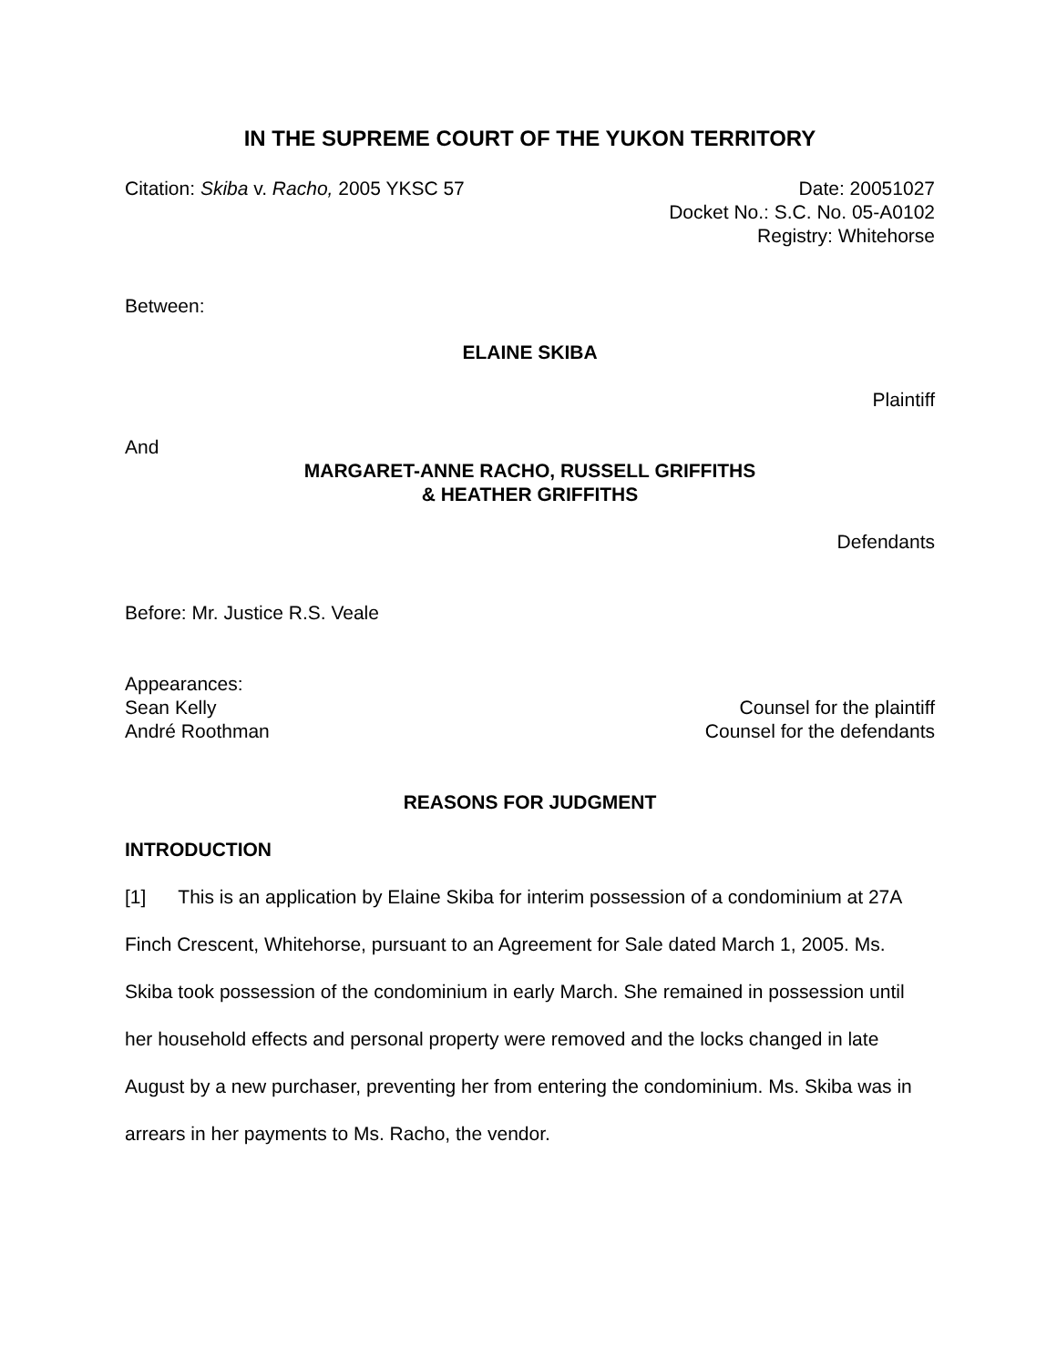IN THE SUPREME COURT OF THE YUKON TERRITORY
Citation: Skiba v. Racho, 2005 YKSC 57 Date: 20051027
Docket No.: S.C. No. 05-A0102
Registry: Whitehorse
Between:
ELAINE SKIBA
Plaintiff
And
MARGARET-ANNE RACHO, RUSSELL GRIFFITHS
& HEATHER GRIFFITHS
Defendants
Before: Mr. Justice R.S. Veale
Appearances:
Sean Kelly Counsel for the plaintiff
André Roothman Counsel for the defendants
REASONS FOR JUDGMENT
INTRODUCTION
[1] This is an application by Elaine Skiba for interim possession of a condominium at 27A Finch Crescent, Whitehorse, pursuant to an Agreement for Sale dated March 1, 2005. Ms. Skiba took possession of the condominium in early March. She remained in possession until her household effects and personal property were removed and the locks changed in late August by a new purchaser, preventing her from entering the condominium. Ms. Skiba was in arrears in her payments to Ms. Racho, the vendor.